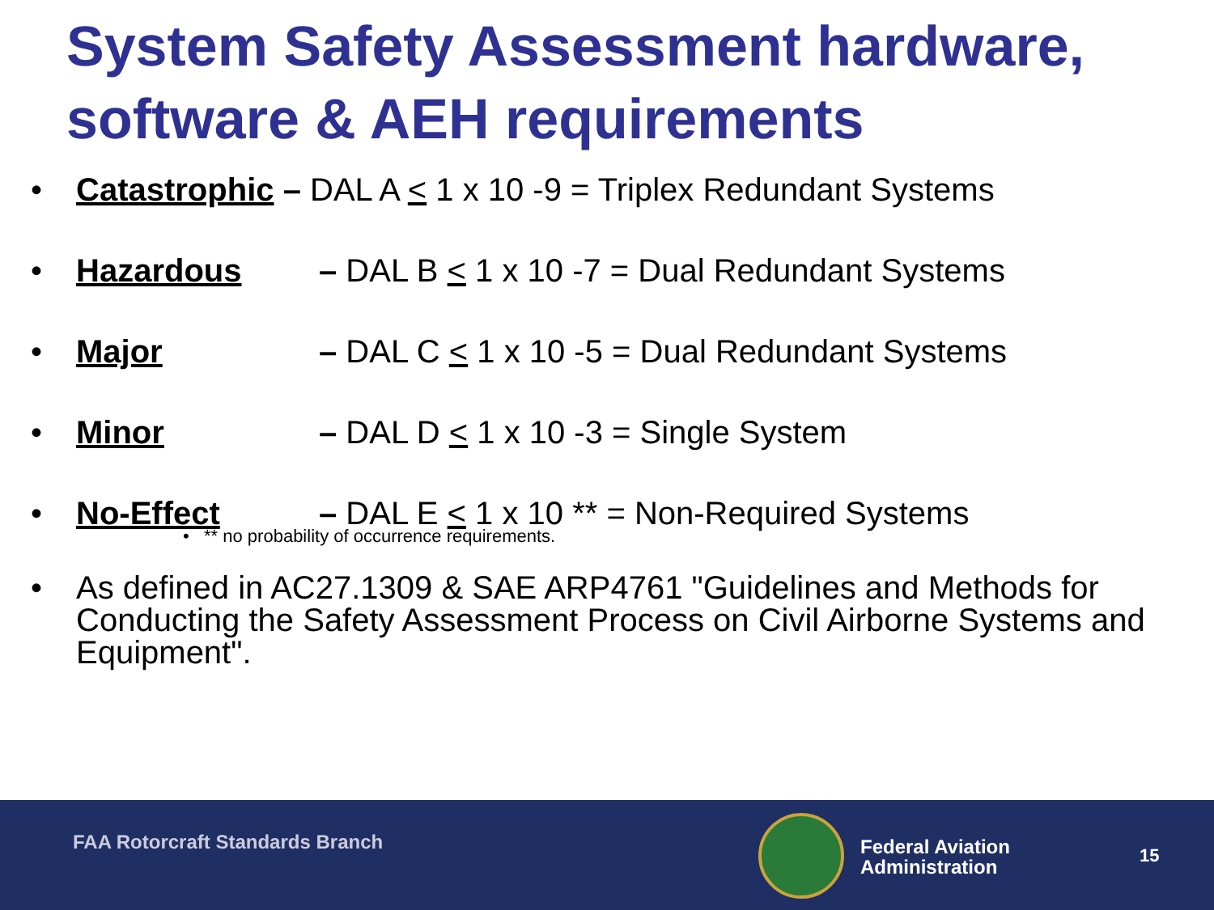System Safety Assessment hardware, software & AEH requirements
• Catastrophic – DAL A < 1 x 10 -9 = Triplex Redundant Systems
• Hazardous – DAL B < 1 x 10 -7 = Dual Redundant Systems
• Major – DAL C < 1 x 10 -5 = Dual Redundant Systems
• Minor – DAL D < 1 x 10 -3 = Single System
• No-Effect – DAL E < 1 x 10 ** = Non-Required Systems
• ** no probability of occurrence requirements.
• As defined in AC27.1309 & SAE ARP4761 "Guidelines and Methods for Conducting the Safety Assessment Process on Civil Airborne Systems and Equipment".
FAA Rotorcraft Standards Branch
Federal Aviation
Administration
15